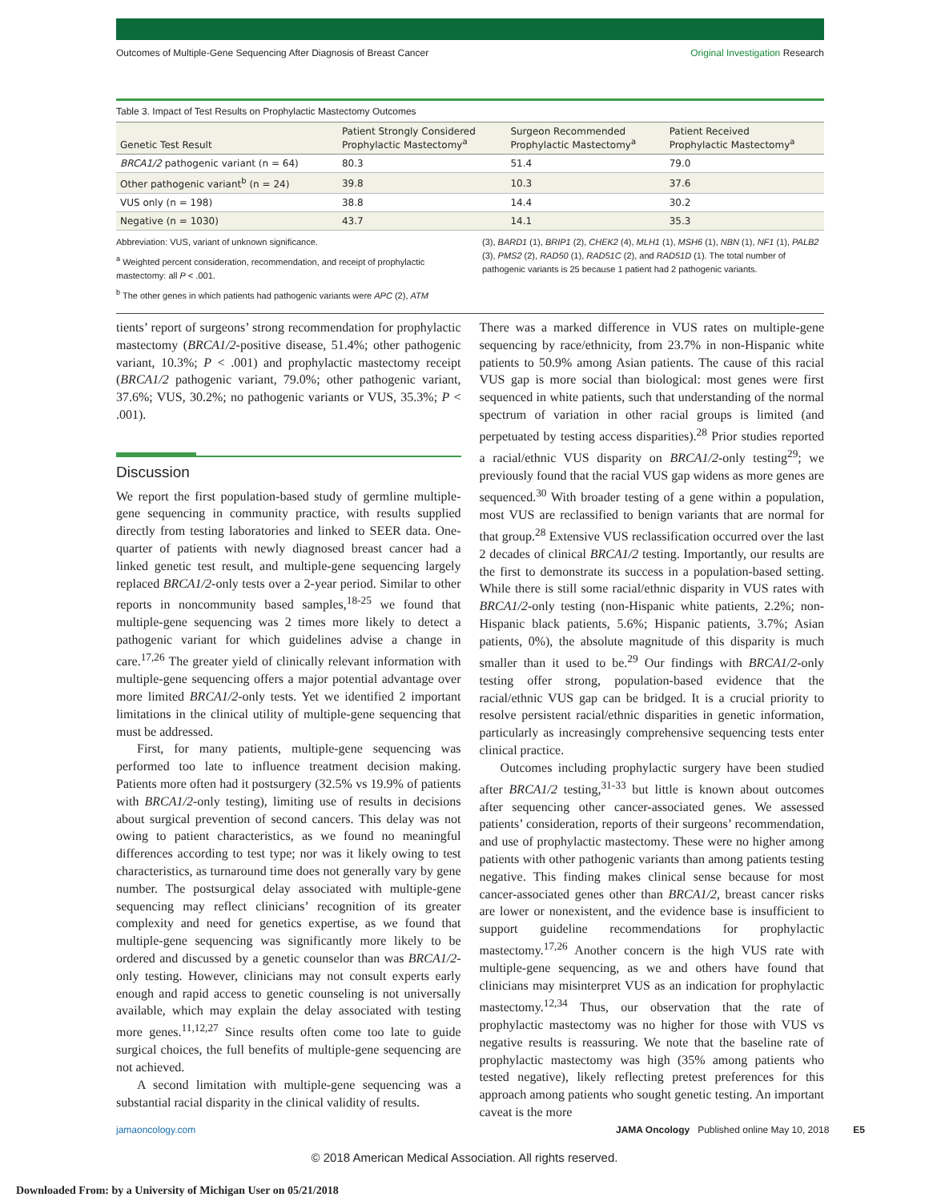Outcomes of Multiple-Gene Sequencing After Diagnosis of Breast Cancer Original Investigation Research
Table 3. Impact of Test Results on Prophylactic Mastectomy Outcomes
| Genetic Test Result | Patient Strongly Considered Prophylactic Mastectomy<sup>a</sup> | Surgeon Recommended Prophylactic Mastectomy<sup>a</sup> | Patient Received Prophylactic Mastectomy<sup>a</sup> |
| --- | --- | --- | --- |
| BRCA1/2 pathogenic variant (n = 64) | 80.3 | 51.4 | 79.0 |
| Other pathogenic variant<sup>b</sup> (n = 24) | 39.8 | 10.3 | 37.6 |
| VUS only (n = 198) | 38.8 | 14.4 | 30.2 |
| Negative (n = 1030) | 43.7 | 14.1 | 35.3 |
Abbreviation: VUS, variant of unknown significance.
<sup>a</sup> Weighted percent consideration, recommendation, and receipt of prophylactic mastectomy: all P < .001.
<sup>b</sup> The other genes in which patients had pathogenic variants were APC (2), ATM
(3), BARD1 (1), BRIP1 (2), CHEK2 (4), MLH1 (1), MSH6 (1), NBN (1), NF1 (1), PALB2 (3), PMS2 (2), RAD50 (1), RAD51C (2), and RAD51D (1). The total number of pathogenic variants is 25 because 1 patient had 2 pathogenic variants.
tients’ report of surgeons’ strong recommendation for prophylactic mastectomy (BRCA1/2-positive disease, 51.4%; other pathogenic variant, 10.3%; P < .001) and prophylactic mastectomy receipt (BRCA1/2 pathogenic variant, 79.0%; other pathogenic variant, 37.6%; VUS, 30.2%; no pathogenic variants or VUS, 35.3%; P < .001).
Discussion
We report the first population-based study of germline multiple-gene sequencing in community practice, with results supplied directly from testing laboratories and linked to SEER data. One-quarter of patients with newly diagnosed breast cancer had a linked genetic test result, and multiple-gene sequencing largely replaced BRCA1/2-only tests over a 2-year period. Similar to other reports in noncommunity based samples,<sup>18-25</sup> we found that multiple-gene sequencing was 2 times more likely to detect a pathogenic variant for which guidelines advise a change in care.<sup>17,26</sup> The greater yield of clinically relevant information with multiple-gene sequencing offers a major potential advantage over more limited BRCA1/2-only tests. Yet we identified 2 important limitations in the clinical utility of multiple-gene sequencing that must be addressed.
First, for many patients, multiple-gene sequencing was performed too late to influence treatment decision making. Patients more often had it postsurgery (32.5% vs 19.9% of patients with BRCA1/2-only testing), limiting use of results in decisions about surgical prevention of second cancers. This delay was not owing to patient characteristics, as we found no meaningful differences according to test type; nor was it likely owing to test characteristics, as turnaround time does not generally vary by gene number. The postsurgical delay associated with multiple-gene sequencing may reflect clinicians’ recognition of its greater complexity and need for genetics expertise, as we found that multiple-gene sequencing was significantly more likely to be ordered and discussed by a genetic counselor than was BRCA1/2-only testing. However, clinicians may not consult experts early enough and rapid access to genetic counseling is not universally available, which may explain the delay associated with testing more genes.<sup>11,12,27</sup> Since results often come too late to guide surgical choices, the full benefits of multiple-gene sequencing are not achieved.
A second limitation with multiple-gene sequencing was a substantial racial disparity in the clinical validity of results.
There was a marked difference in VUS rates on multiple-gene sequencing by race/ethnicity, from 23.7% in non-Hispanic white patients to 50.9% among Asian patients. The cause of this racial VUS gap is more social than biological: most genes were first sequenced in white patients, such that understanding of the normal spectrum of variation in other racial groups is limited (and perpetuated by testing access disparities).<sup>28</sup> Prior studies reported a racial/ethnic VUS disparity on BRCA1/2-only testing<sup>29</sup>; we previously found that the racial VUS gap widens as more genes are sequenced.<sup>30</sup> With broader testing of a gene within a population, most VUS are reclassified to benign variants that are normal for that group.<sup>28</sup> Extensive VUS reclassification occurred over the last 2 decades of clinical BRCA1/2 testing. Importantly, our results are the first to demonstrate its success in a population-based setting. While there is still some racial/ethnic disparity in VUS rates with BRCA1/2-only testing (non-Hispanic white patients, 2.2%; non-Hispanic black patients, 5.6%; Hispanic patients, 3.7%; Asian patients, 0%), the absolute magnitude of this disparity is much smaller than it used to be.<sup>29</sup> Our findings with BRCA1/2-only testing offer strong, population-based evidence that the racial/ethnic VUS gap can be bridged. It is a crucial priority to resolve persistent racial/ethnic disparities in genetic information, particularly as increasingly comprehensive sequencing tests enter clinical practice.
Outcomes including prophylactic surgery have been studied after BRCA1/2 testing,<sup>31-33</sup> but little is known about outcomes after sequencing other cancer-associated genes. We assessed patients’ consideration, reports of their surgeons’ recommendation, and use of prophylactic mastectomy. These were no higher among patients with other pathogenic variants than among patients testing negative. This finding makes clinical sense because for most cancer-associated genes other than BRCA1/2, breast cancer risks are lower or nonexistent, and the evidence base is insufficient to support guideline recommendations for prophylactic mastectomy.<sup>17,26</sup> Another concern is the high VUS rate with multiple-gene sequencing, as we and others have found that clinicians may misinterpret VUS as an indication for prophylactic mastectomy.<sup>12,34</sup> Thus, our observation that the rate of prophylactic mastectomy was no higher for those with VUS vs negative results is reassuring. We note that the baseline rate of prophylactic mastectomy was high (35% among patients who tested negative), likely reflecting pretest preferences for this approach among patients who sought genetic testing. An important caveat is the more
jamaoncology.com JAMA Oncology Published online May 10, 2018 E5
© 2018 American Medical Association. All rights reserved.
Downloaded From: by a University of Michigan User on 05/21/2018